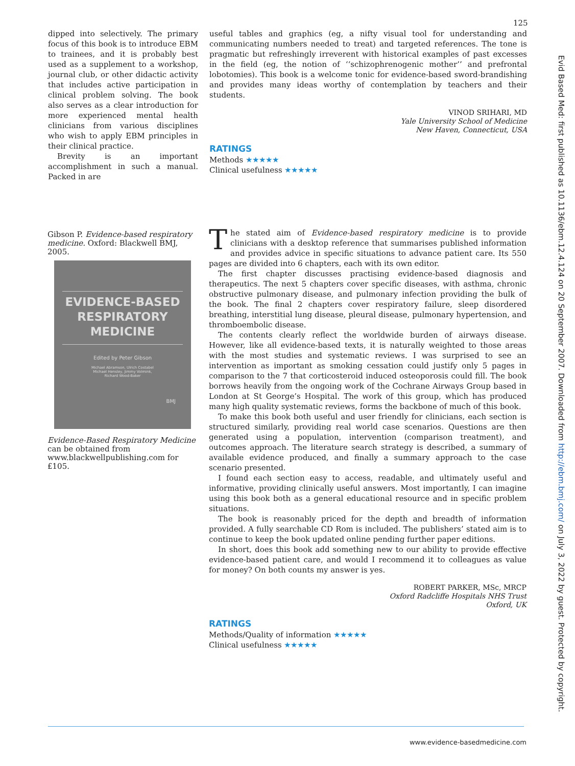125
Evid Based Med: first published as 10.1136/ebm.12.4.124 on 20 September 2007. Downloaded from http://ebm.bmj.com/ on July 3, 2022 by guest. Protected by copyright.
dipped into selectively. The primary focus of this book is to introduce EBM to trainees, and it is probably best used as a supplement to a workshop, journal club, or other didactic activity that includes active participation in clinical problem solving. The book also serves as a clear introduction for more experienced mental health clinicians from various disciplines who wish to apply EBM principles in their clinical practice.
Brevity is an important accomplishment in such a manual. Packed in are
useful tables and graphics (eg, a nifty visual tool for understanding and communicating numbers needed to treat) and targeted references. The tone is pragmatic but refreshingly irreverent with historical examples of past excesses in the field (eg, the notion of ‘‘schizophrenogenic mother’’ and prefrontal lobotomies). This book is a welcome tonic for evidence-based sword-brandishing and provides many ideas worthy of contemplation by teachers and their students.
VINOD SRIHARI, MD
Yale University School of Medicine
New Haven, Connecticut, USA
RATINGS
Methods ★★★★★
Clinical usefulness ★★★★★
Gibson P. Evidence-based respiratory medicine. Oxford: Blackwell BMJ, 2005.
EVIDENCE-BASED RESPIRATORY MEDICINE
Edited by Peter Gibson
Michael Abramson, Ulrich Costabel
Michael Hensley, Jimmy Volmink,
Richard Wood-Baker
BMJ
Evidence-Based Respiratory Medicine can be obtained from www.blackwellpublishing.com for £105.
The stated aim of Evidence-based respiratory medicine is to provide clinicians with a desktop reference that summarises published information and provides advice in specific situations to advance patient care. Its 550 pages are divided into 6 chapters, each with its own editor.
The first chapter discusses practising evidence-based diagnosis and therapeutics. The next 5 chapters cover specific diseases, with asthma, chronic obstructive pulmonary disease, and pulmonary infection providing the bulk of the book. The final 2 chapters cover respiratory failure, sleep disordered breathing, interstitial lung disease, pleural disease, pulmonary hypertension, and thromboembolic disease.
The contents clearly reflect the worldwide burden of airways disease. However, like all evidence-based texts, it is naturally weighted to those areas with the most studies and systematic reviews. I was surprised to see an intervention as important as smoking cessation could justify only 5 pages in comparison to the 7 that corticosteroid induced osteoporosis could fill. The book borrows heavily from the ongoing work of the Cochrane Airways Group based in London at St George’s Hospital. The work of this group, which has produced many high quality systematic reviews, forms the backbone of much of this book.
To make this book both useful and user friendly for clinicians, each section is structured similarly, providing real world case scenarios. Questions are then generated using a population, intervention (comparison treatment), and outcomes approach. The literature search strategy is described, a summary of available evidence produced, and finally a summary approach to the case scenario presented.
I found each section easy to access, readable, and ultimately useful and informative, providing clinically useful answers. Most importantly, I can imagine using this book both as a general educational resource and in specific problem situations.
The book is reasonably priced for the depth and breadth of information provided. A fully searchable CD Rom is included. The publishers’ stated aim is to continue to keep the book updated online pending further paper editions.
In short, does this book add something new to our ability to provide effective evidence-based patient care, and would I recommend it to colleagues as value for money? On both counts my answer is yes.
ROBERT PARKER, MSc, MRCP
Oxford Radcliffe Hospitals NHS Trust
Oxford, UK
RATINGS
Methods/Quality of information ★★★★★
Clinical usefulness ★★★★★
www.evidence-basedmedicine.com